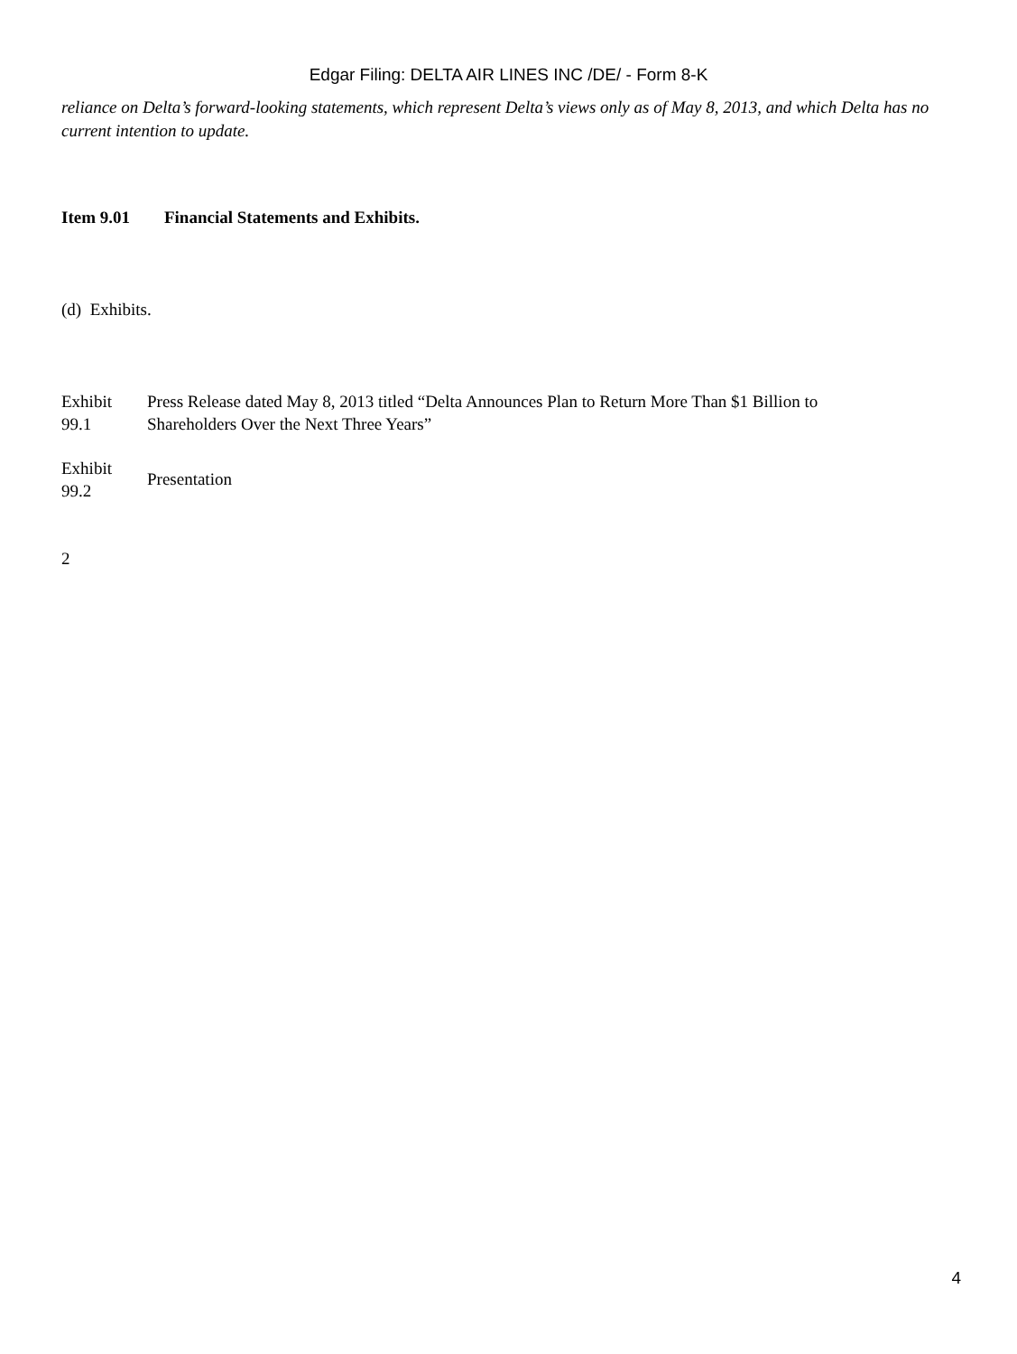Edgar Filing: DELTA AIR LINES INC /DE/ - Form 8-K
reliance on Delta’s forward-looking statements, which represent Delta’s views only as of May 8, 2013, and which Delta has no current intention to update.
Item 9.01 Financial Statements and Exhibits.
(d) Exhibits.
| Exhibit 99.1 | Press Release dated May 8, 2013 titled “Delta Announces Plan to Return More Than $1 Billion to Shareholders Over the Next Three Years” |
| Exhibit 99.2 | Presentation |
2
4